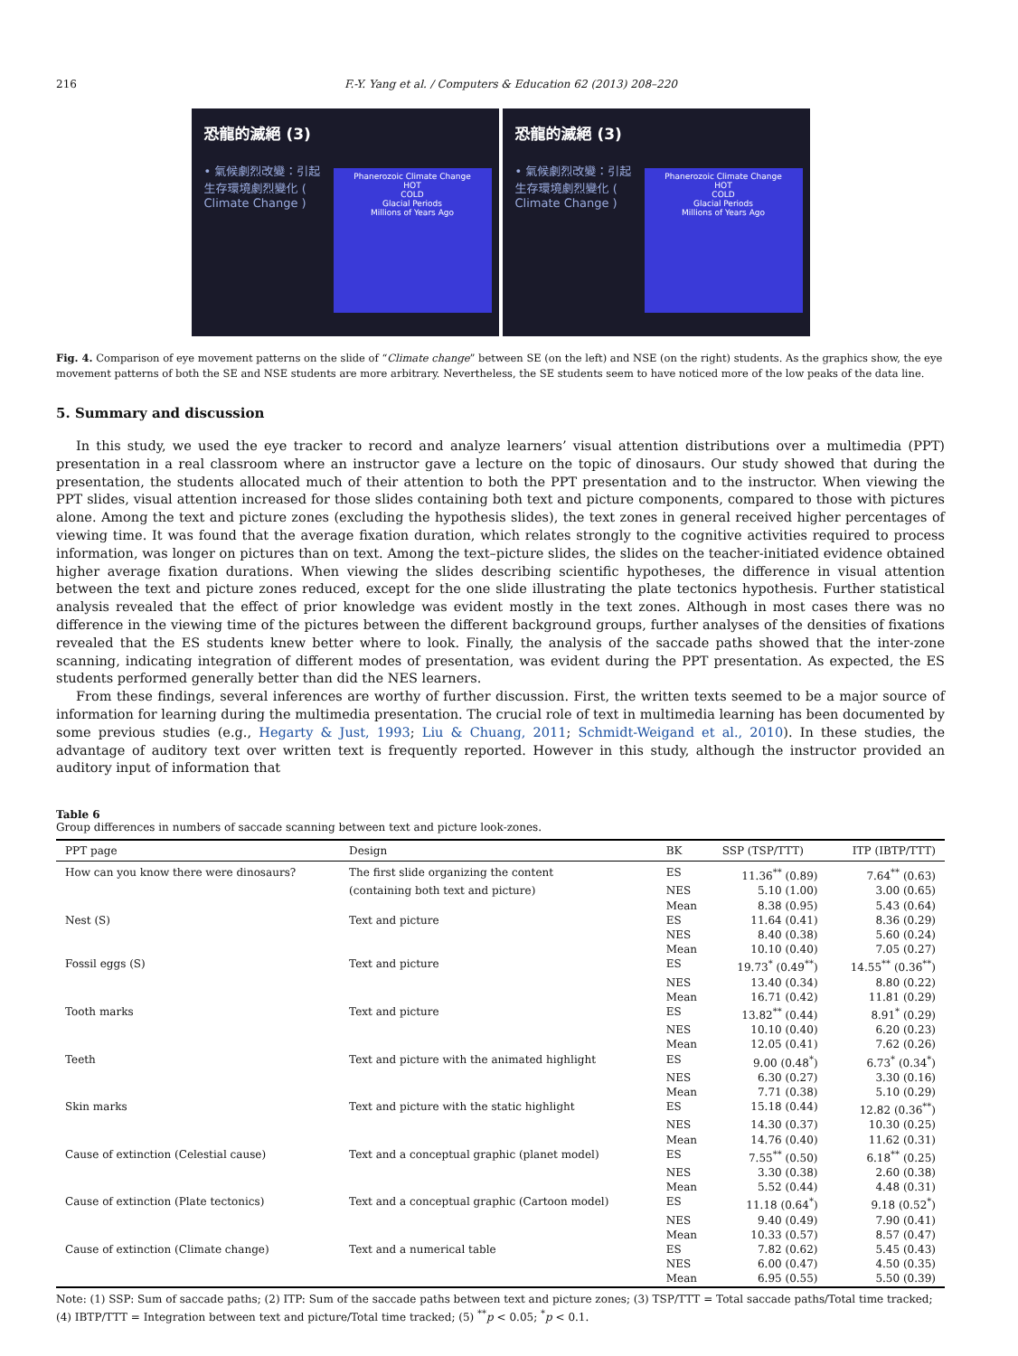216 F.-Y. Yang et al. / Computers & Education 62 (2013) 208–220
恐龍的滅絕 (3)
• 氣候劇烈改變：引起生存環境劇烈變化 ( Climate Change )
Phanerozoic Climate Change
HOT
COLD
Glacial Periods
Millions of Years Ago
恐龍的滅絕 (3)
• 氣候劇烈改變：引起生存環境劇烈變化 ( Climate Change )
Phanerozoic Climate Change
HOT
COLD
Glacial Periods
Millions of Years Ago
Fig. 4. Comparison of eye movement patterns on the slide of “Climate change” between SE (on the left) and NSE (on the right) students. As the graphics show, the eye movement patterns of both the SE and NSE students are more arbitrary. Nevertheless, the SE students seem to have noticed more of the low peaks of the data line.
5. Summary and discussion
In this study, we used the eye tracker to record and analyze learners’ visual attention distributions over a multimedia (PPT) presentation in a real classroom where an instructor gave a lecture on the topic of dinosaurs. Our study showed that during the presentation, the students allocated much of their attention to both the PPT presentation and to the instructor. When viewing the PPT slides, visual attention increased for those slides containing both text and picture components, compared to those with pictures alone. Among the text and picture zones (excluding the hypothesis slides), the text zones in general received higher percentages of viewing time. It was found that the average fixation duration, which relates strongly to the cognitive activities required to process information, was longer on pictures than on text. Among the text–picture slides, the slides on the teacher-initiated evidence obtained higher average fixation durations. When viewing the slides describing scientific hypotheses, the difference in visual attention between the text and picture zones reduced, except for the one slide illustrating the plate tectonics hypothesis. Further statistical analysis revealed that the effect of prior knowledge was evident mostly in the text zones. Although in most cases there was no difference in the viewing time of the pictures between the different background groups, further analyses of the densities of fixations revealed that the ES students knew better where to look. Finally, the analysis of the saccade paths showed that the inter-zone scanning, indicating integration of different modes of presentation, was evident during the PPT presentation. As expected, the ES students performed generally better than did the NES learners.
From these findings, several inferences are worthy of further discussion. First, the written texts seemed to be a major source of information for learning during the multimedia presentation. The crucial role of text in multimedia learning has been documented by some previous studies (e.g., Hegarty & Just, 1993; Liu & Chuang, 2011; Schmidt-Weigand et al., 2010). In these studies, the advantage of auditory text over written text is frequently reported. However in this study, although the instructor provided an auditory input of information that
Table 6
Group differences in numbers of saccade scanning between text and picture look-zones.
| PPT page | Design | BK | SSP (TSP/TTT) | ITP (IBTP/TTT) |
| --- | --- | --- | --- | --- |
| How can you know there were dinosaurs? | The first slide organizing the content | ES | 11.36<sup>**</sup> (0.89) | 7.64<sup>**</sup> (0.63) |
| | (containing both text and picture) | NES | 5.10 (1.00) | 3.00 (0.65) |
| | | Mean | 8.38 (0.95) | 5.43 (0.64) |
| Nest (S) | Text and picture | ES | 11.64 (0.41) | 8.36 (0.29) |
| | | NES | 8.40 (0.38) | 5.60 (0.24) |
| | | Mean | 10.10 (0.40) | 7.05 (0.27) |
| Fossil eggs (S) | Text and picture | ES | 19.73<sup>*</sup> (0.49<sup>**</sup>) | 14.55<sup>**</sup> (0.36<sup>**</sup>) |
| | | NES | 13.40 (0.34) | 8.80 (0.22) |
| | | Mean | 16.71 (0.42) | 11.81 (0.29) |
| Tooth marks | Text and picture | ES | 13.82<sup>**</sup> (0.44) | 8.91<sup>*</sup> (0.29) |
| | | NES | 10.10 (0.40) | 6.20 (0.23) |
| | | Mean | 12.05 (0.41) | 7.62 (0.26) |
| Teeth | Text and picture with the animated highlight | ES | 9.00 (0.48<sup>*</sup>) | 6.73<sup>*</sup> (0.34<sup>*</sup>) |
| | | NES | 6.30 (0.27) | 3.30 (0.16) |
| | | Mean | 7.71 (0.38) | 5.10 (0.29) |
| Skin marks | Text and picture with the static highlight | ES | 15.18 (0.44) | 12.82 (0.36<sup>**</sup>) |
| | | NES | 14.30 (0.37) | 10.30 (0.25) |
| | | Mean | 14.76 (0.40) | 11.62 (0.31) |
| Cause of extinction (Celestial cause) | Text and a conceptual graphic (planet model) | ES | 7.55<sup>**</sup> (0.50) | 6.18<sup>**</sup> (0.25) |
| | | NES | 3.30 (0.38) | 2.60 (0.38) |
| | | Mean | 5.52 (0.44) | 4.48 (0.31) |
| Cause of extinction (Plate tectonics) | Text and a conceptual graphic (Cartoon model) | ES | 11.18 (0.64<sup>*</sup>) | 9.18 (0.52<sup>*</sup>) |
| | | NES | 9.40 (0.49) | 7.90 (0.41) |
| | | Mean | 10.33 (0.57) | 8.57 (0.47) |
| Cause of extinction (Climate change) | Text and a numerical table | ES | 7.82 (0.62) | 5.45 (0.43) |
| | | NES | 6.00 (0.47) | 4.50 (0.35) |
| | | Mean | 6.95 (0.55) | 5.50 (0.39) |
Note: (1) SSP: Sum of saccade paths; (2) ITP: Sum of the saccade paths between text and picture zones; (3) TSP/TTT = Total saccade paths/Total time tracked; (4) IBTP/TTT = Integration between text and picture/Total time tracked; (5) <sup>**</sup>p < 0.05; <sup>*</sup>p < 0.1.